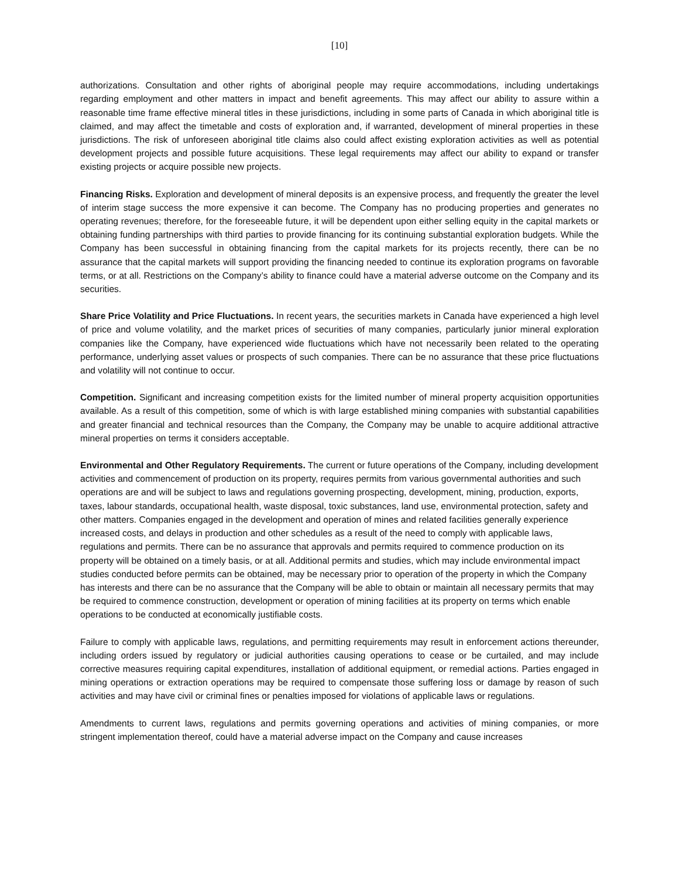[10]
authorizations. Consultation and other rights of aboriginal people may require accommodations, including undertakings regarding employment and other matters in impact and benefit agreements. This may affect our ability to assure within a reasonable time frame effective mineral titles in these jurisdictions, including in some parts of Canada in which aboriginal title is claimed, and may affect the timetable and costs of exploration and, if warranted, development of mineral properties in these jurisdictions. The risk of unforeseen aboriginal title claims also could affect existing exploration activities as well as potential development projects and possible future acquisitions. These legal requirements may affect our ability to expand or transfer existing projects or acquire possible new projects.
Financing Risks. Exploration and development of mineral deposits is an expensive process, and frequently the greater the level of interim stage success the more expensive it can become. The Company has no producing properties and generates no operating revenues; therefore, for the foreseeable future, it will be dependent upon either selling equity in the capital markets or obtaining funding partnerships with third parties to provide financing for its continuing substantial exploration budgets. While the Company has been successful in obtaining financing from the capital markets for its projects recently, there can be no assurance that the capital markets will support providing the financing needed to continue its exploration programs on favorable terms, or at all. Restrictions on the Company’s ability to finance could have a material adverse outcome on the Company and its securities.
Share Price Volatility and Price Fluctuations. In recent years, the securities markets in Canada have experienced a high level of price and volume volatility, and the market prices of securities of many companies, particularly junior mineral exploration companies like the Company, have experienced wide fluctuations which have not necessarily been related to the operating performance, underlying asset values or prospects of such companies. There can be no assurance that these price fluctuations and volatility will not continue to occur.
Competition. Significant and increasing competition exists for the limited number of mineral property acquisition opportunities available. As a result of this competition, some of which is with large established mining companies with substantial capabilities and greater financial and technical resources than the Company, the Company may be unable to acquire additional attractive mineral properties on terms it considers acceptable.
Environmental and Other Regulatory Requirements. The current or future operations of the Company, including development activities and commencement of production on its property, requires permits from various governmental authorities and such operations are and will be subject to laws and regulations governing prospecting, development, mining, production, exports, taxes, labour standards, occupational health, waste disposal, toxic substances, land use, environmental protection, safety and other matters. Companies engaged in the development and operation of mines and related facilities generally experience increased costs, and delays in production and other schedules as a result of the need to comply with applicable laws, regulations and permits. There can be no assurance that approvals and permits required to commence production on its property will be obtained on a timely basis, or at all. Additional permits and studies, which may include environmental impact studies conducted before permits can be obtained, may be necessary prior to operation of the property in which the Company has interests and there can be no assurance that the Company will be able to obtain or maintain all necessary permits that may be required to commence construction, development or operation of mining facilities at its property on terms which enable operations to be conducted at economically justifiable costs.
Failure to comply with applicable laws, regulations, and permitting requirements may result in enforcement actions thereunder, including orders issued by regulatory or judicial authorities causing operations to cease or be curtailed, and may include corrective measures requiring capital expenditures, installation of additional equipment, or remedial actions. Parties engaged in mining operations or extraction operations may be required to compensate those suffering loss or damage by reason of such activities and may have civil or criminal fines or penalties imposed for violations of applicable laws or regulations.
Amendments to current laws, regulations and permits governing operations and activities of mining companies, or more stringent implementation thereof, could have a material adverse impact on the Company and cause increases